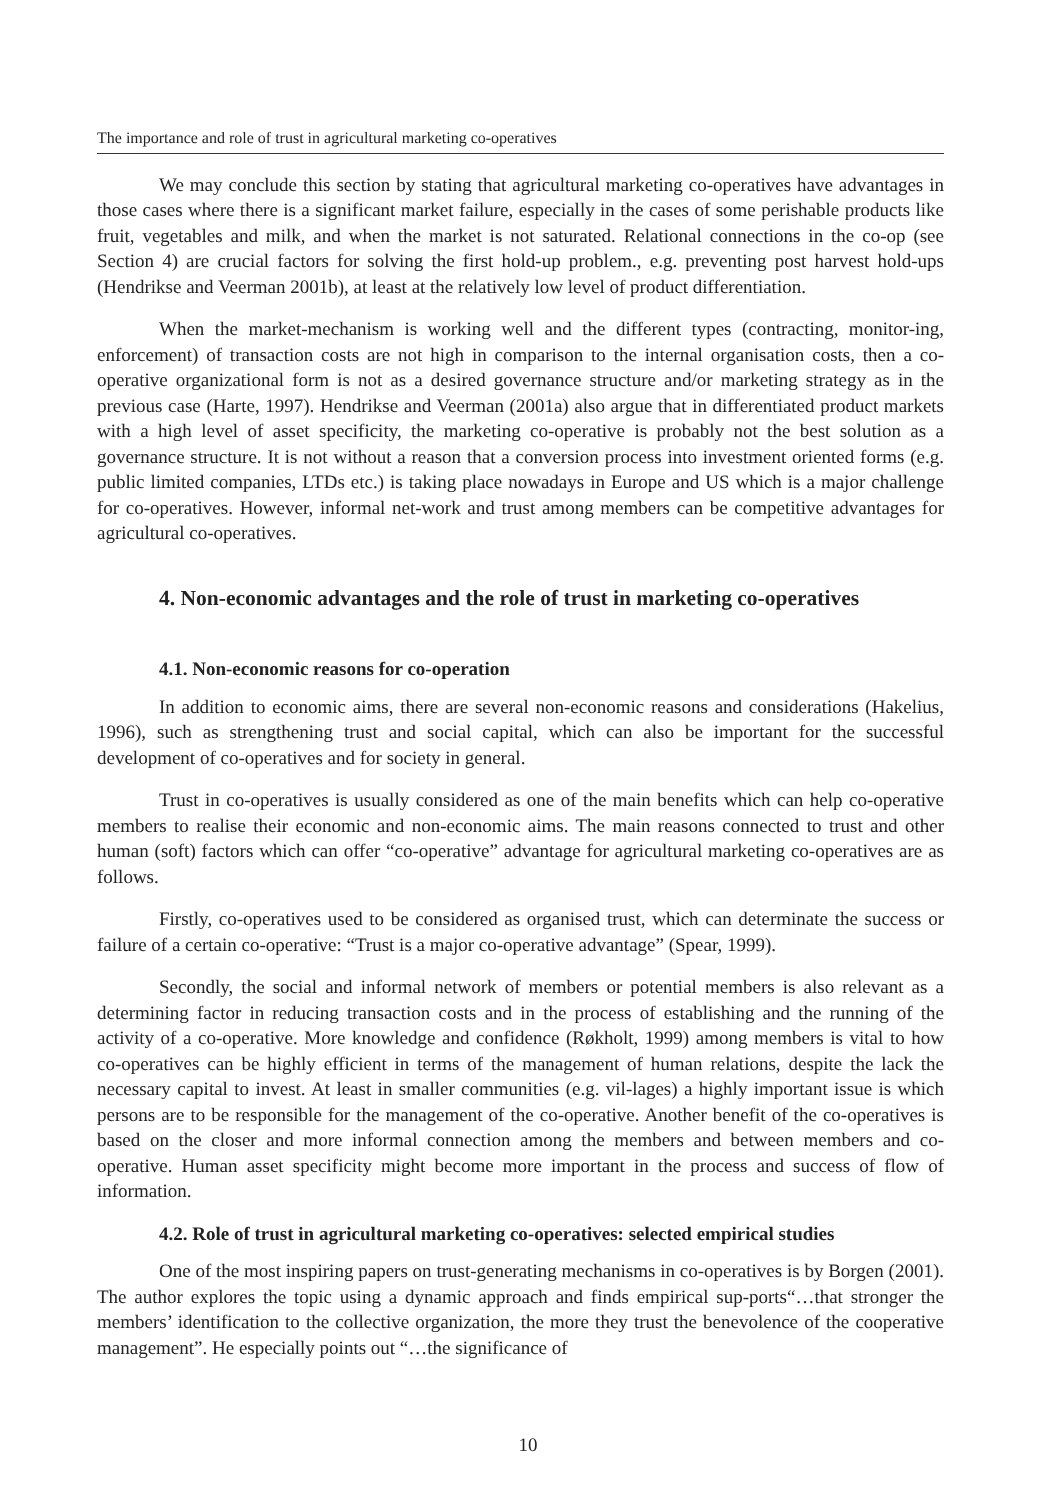The importance and role of trust in agricultural marketing co-operatives
We may conclude this section by stating that agricultural marketing co-operatives have advantages in those cases where there is a significant market failure, especially in the cases of some perishable products like fruit, vegetables and milk, and when the market is not saturated. Relational connections in the co-op (see Section 4) are crucial factors for solving the first hold-up problem., e.g. preventing post harvest hold-ups (Hendrikse and Veerman 2001b), at least at the relatively low level of product differentiation.
When the market-mechanism is working well and the different types (contracting, monitor-ing, enforcement) of transaction costs are not high in comparison to the internal organisation costs, then a co-operative organizational form is not as a desired governance structure and/or marketing strategy as in the previous case (Harte, 1997). Hendrikse and Veerman (2001a) also argue that in differentiated product markets with a high level of asset specificity, the marketing co-operative is probably not the best solution as a governance structure. It is not without a reason that a conversion process into investment oriented forms (e.g. public limited companies, LTDs etc.) is taking place nowadays in Europe and US which is a major challenge for co-operatives. However, informal net-work and trust among members can be competitive advantages for agricultural co-operatives.
4. Non-economic advantages and the role of trust in marketing co-operatives
4.1. Non-economic reasons for co-operation
In addition to economic aims, there are several non-economic reasons and considerations (Hakelius, 1996), such as strengthening trust and social capital, which can also be important for the successful development of co-operatives and for society in general.
Trust in co-operatives is usually considered as one of the main benefits which can help co-operative members to realise their economic and non-economic aims. The main reasons connected to trust and other human (soft) factors which can offer “co-operative” advantage for agricultural marketing co-operatives are as follows.
Firstly, co-operatives used to be considered as organised trust, which can determinate the success or failure of a certain co-operative: “Trust is a major co-operative advantage” (Spear, 1999).
Secondly, the social and informal network of members or potential members is also relevant as a determining factor in reducing transaction costs and in the process of establishing and the running of the activity of a co-operative. More knowledge and confidence (Røkholt, 1999) among members is vital to how co-operatives can be highly efficient in terms of the management of human relations, despite the lack the necessary capital to invest. At least in smaller communities (e.g. vil-lages) a highly important issue is which persons are to be responsible for the management of the co-operative. Another benefit of the co-operatives is based on the closer and more informal connection among the members and between members and co-operative. Human asset specificity might become more important in the process and success of flow of information.
4.2. Role of trust in agricultural marketing co-operatives: selected empirical studies
One of the most inspiring papers on trust-generating mechanisms in co-operatives is by Borgen (2001). The author explores the topic using a dynamic approach and finds empirical sup-ports“…that stronger the members’ identification to the collective organization, the more they trust the benevolence of the cooperative management”. He especially points out “…the significance of
10